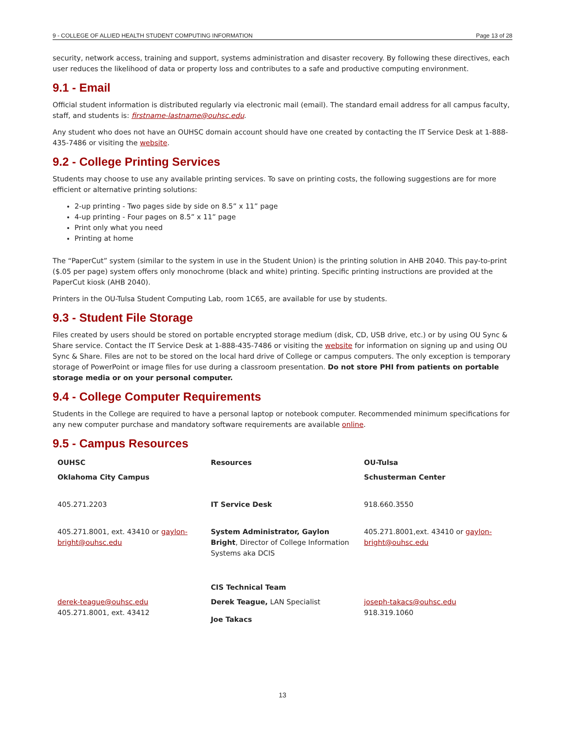9 - COLLEGE OF ALLIED HEALTH STUDENT COMPUTING INFORMATION Page 13 of 28
security, network access, training and support, systems administration and disaster recovery. By following these directives, each user reduces the likelihood of data or property loss and contributes to a safe and productive computing environment.
9.1 - Email
Official student information is distributed regularly via electronic mail (email). The standard email address for all campus faculty, staff, and students is: firstname-lastname@ouhsc.edu.
Any student who does not have an OUHSC domain account should have one created by contacting the IT Service Desk at 1-888-435-7486 or visiting the website.
9.2 - College Printing Services
Students may choose to use any available printing services. To save on printing costs, the following suggestions are for more efficient or alternative printing solutions:
2-up printing - Two pages side by side on 8.5” x 11” page
4-up printing - Four pages on 8.5” x 11” page
Print only what you need
Printing at home
The “PaperCut” system (similar to the system in use in the Student Union) is the printing solution in AHB 2040. This pay-to-print ($.05 per page) system offers only monochrome (black and white) printing. Specific printing instructions are provided at the PaperCut kiosk (AHB 2040).
Printers in the OU-Tulsa Student Computing Lab, room 1C65, are available for use by students.
9.3 - Student File Storage
Files created by users should be stored on portable encrypted storage medium (disk, CD, USB drive, etc.) or by using OU Sync & Share service. Contact the IT Service Desk at 1-888-435-7486 or visiting the website for information on signing up and using OU Sync & Share. Files are not to be stored on the local hard drive of College or campus computers. The only exception is temporary storage of PowerPoint or image files for use during a classroom presentation. Do not store PHI from patients on portable storage media or on your personal computer.
9.4 - College Computer Requirements
Students in the College are required to have a personal laptop or notebook computer. Recommended minimum specifications for any new computer purchase and mandatory software requirements are available online.
9.5 - Campus Resources
| OUHSC | Resources | OU-Tulsa |
| --- | --- | --- |
| Oklahoma City Campus | | Schusterman Center |
| 405.271.2203 | IT Service Desk | 918.660.3550 |
| 405.271.8001, ext. 43410 or gaylon-bright@ouhsc.edu | System Administrator, Gaylon Bright , Director of College Information Systems aka DCIS | 405.271.8001,ext. 43410 or gaylon-bright@ouhsc.edu |
| | CIS Technical Team | |
| derek-teague@ouhsc.edu 405.271.8001, ext. 43412 | Derek Teague, LAN Specialist Joe Takacs | joseph-takacs@ouhsc.edu 918.319.1060 |
13